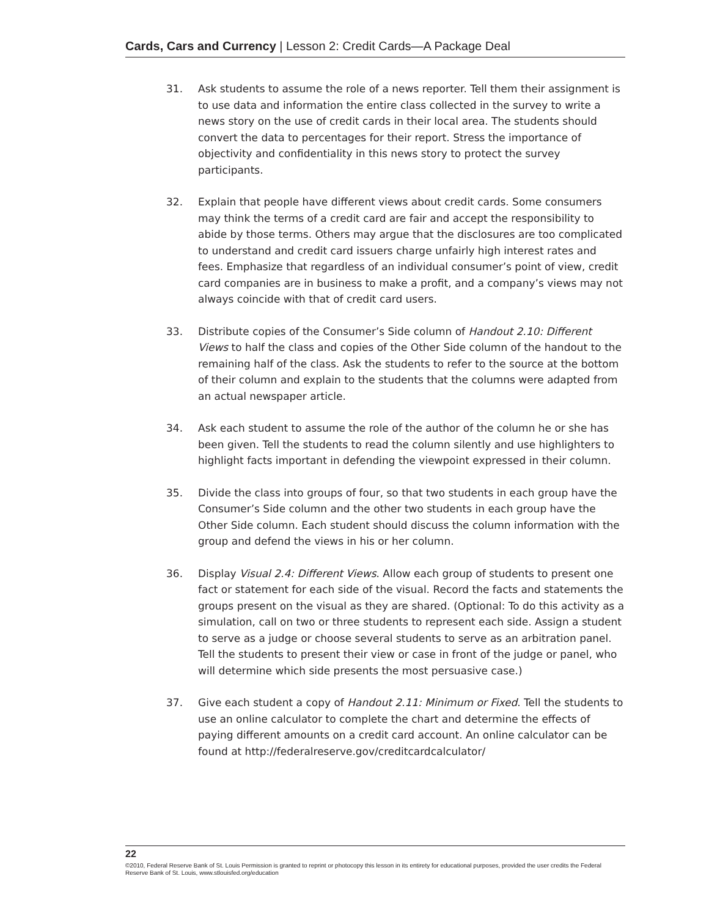Cards, Cars and Currency | Lesson 2: Credit Cards—A Package Deal
31. Ask students to assume the role of a news reporter. Tell them their assignment is to use data and information the entire class collected in the survey to write a news story on the use of credit cards in their local area. The students should convert the data to percentages for their report. Stress the importance of objectivity and confi­dentiality in this news story to protect the survey participants.
32. Explain that people have different views about credit cards. Some consumers may think the terms of a credit card are fair and accept the responsibility to abide by those terms. Others may argue that the disclosures are too complicated to under­stand and credit card issuers charge unfairly high interest rates and fees. Emphasize that regardless of an individual consumer’s point of view, credit card companies are in business to make a profit, and a company’s views may not always coincide with that of credit card users.
33. Distribute copies of the Consumer’s Side column of Handout 2.10: Different Views to half the class and copies of the Other Side column of the handout to the remain­ing half of the class. Ask the students to refer to the source at the bottom of their column and explain to the students that the columns were adapted from an actual newspaper article.
34. Ask each student to assume the role of the author of the column he or she has been given. Tell the students to read the column silently and use highlighters to highlight facts important in defending the viewpoint expressed in their column.
35. Divide the class into groups of four, so that two students in each group have the Consumer’s Side column and the other two students in each group have the Other Side column. Each student should discuss the column information with the group and defend the views in his or her column.
36. Display Visual 2.4: Different Views. Allow each group of students to present one fact or statement for each side of the visual. Record the facts and statements the groups present on the visual as they are shared. (Optional: To do this activity as a simulation, call on two or three students to represent each side. Assign a student to serve as a judge or choose several students to serve as an arbitration panel. Tell the students to present their view or case in front of the judge or panel, who will determine which side presents the most persuasive case.)
37. Give each student a copy of Handout 2.11: Minimum or Fixed. Tell the students to use an online calculator to complete the chart and determine the effects of paying different amounts on a credit card account. An online calculator can be found at http://federalreserve.gov/creditcardcalculator/
22
©2010, Federal Reserve Bank of St. Louis Permission is granted to reprint or photocopy this lesson in its entirety for educational purposes, provided the user credits the Federal Reserve Bank of St. Louis, www.stlouisfed.org/education